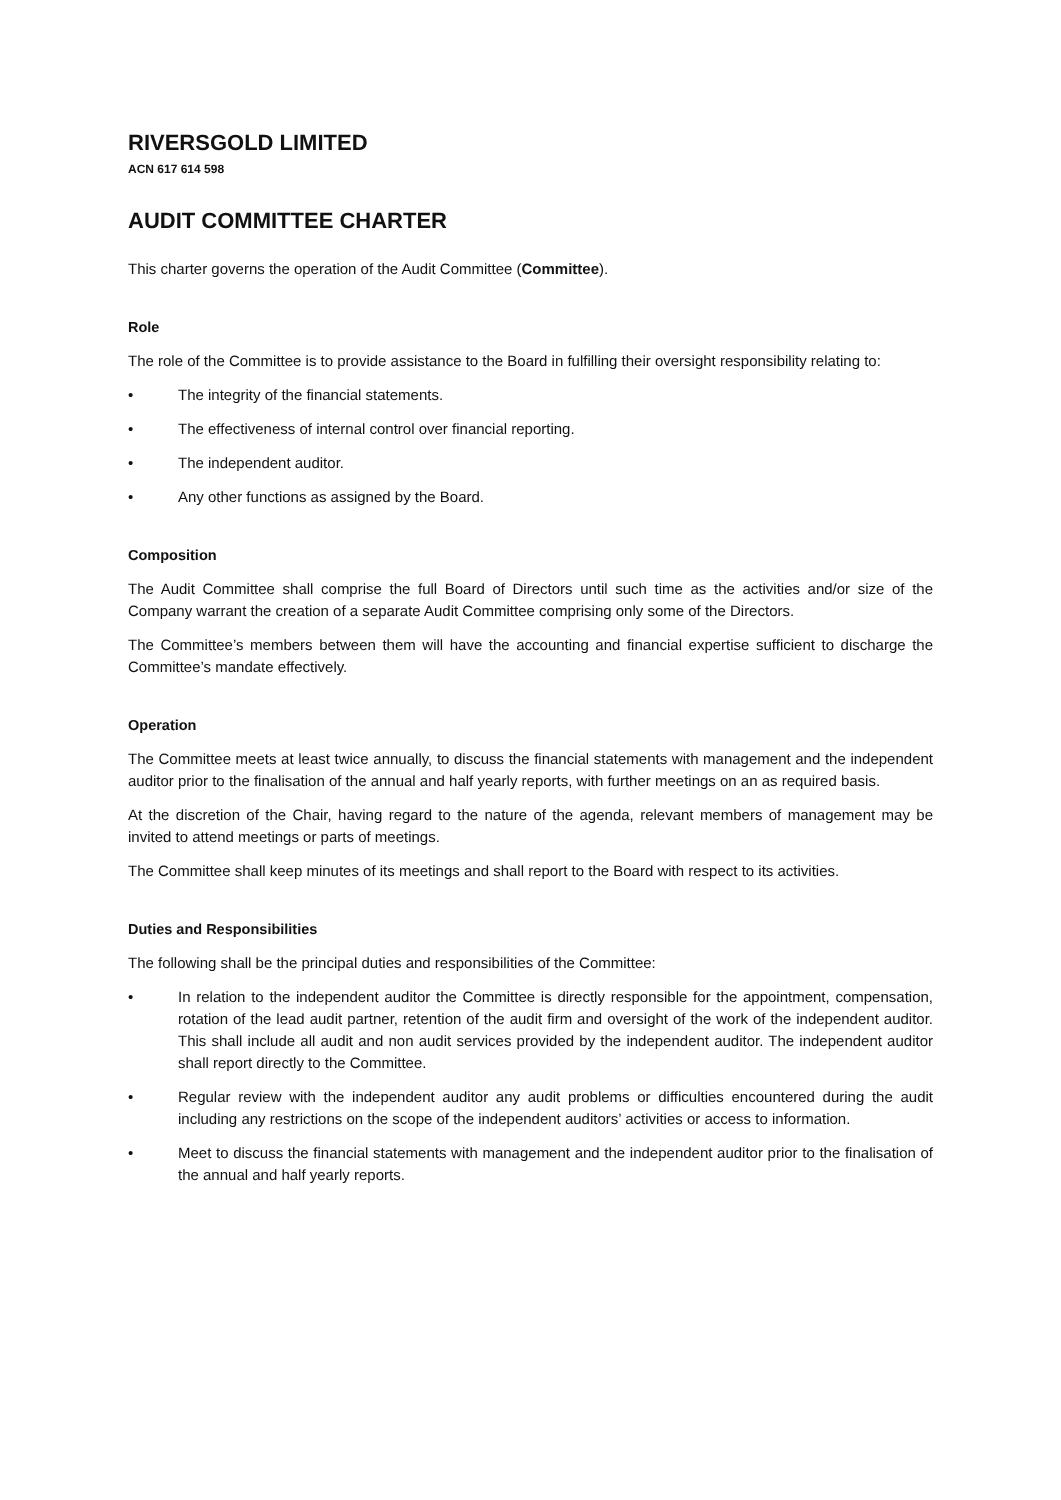RIVERSGOLD LIMITED
ACN 617 614 598
AUDIT COMMITTEE CHARTER
This charter governs the operation of the Audit Committee (Committee).
Role
The role of the Committee is to provide assistance to the Board in fulfilling their oversight responsibility relating to:
• The integrity of the financial statements.
• The effectiveness of internal control over financial reporting.
• The independent auditor.
• Any other functions as assigned by the Board.
Composition
The Audit Committee shall comprise the full Board of Directors until such time as the activities and/or size of the Company warrant the creation of a separate Audit Committee comprising only some of the Directors.
The Committee’s members between them will have the accounting and financial expertise sufficient to discharge the Committee’s mandate effectively.
Operation
The Committee meets at least twice annually, to discuss the financial statements with management and the independent auditor prior to the finalisation of the annual and half yearly reports, with further meetings on an as required basis.
At the discretion of the Chair, having regard to the nature of the agenda, relevant members of management may be invited to attend meetings or parts of meetings.
The Committee shall keep minutes of its meetings and shall report to the Board with respect to its activities.
Duties and Responsibilities
The following shall be the principal duties and responsibilities of the Committee:
• In relation to the independent auditor the Committee is directly responsible for the appointment, compensation, rotation of the lead audit partner, retention of the audit firm and oversight of the work of the independent auditor. This shall include all audit and non audit services provided by the independent auditor. The independent auditor shall report directly to the Committee.
• Regular review with the independent auditor any audit problems or difficulties encountered during the audit including any restrictions on the scope of the independent auditors’ activities or access to information.
• Meet to discuss the financial statements with management and the independent auditor prior to the finalisation of the annual and half yearly reports.